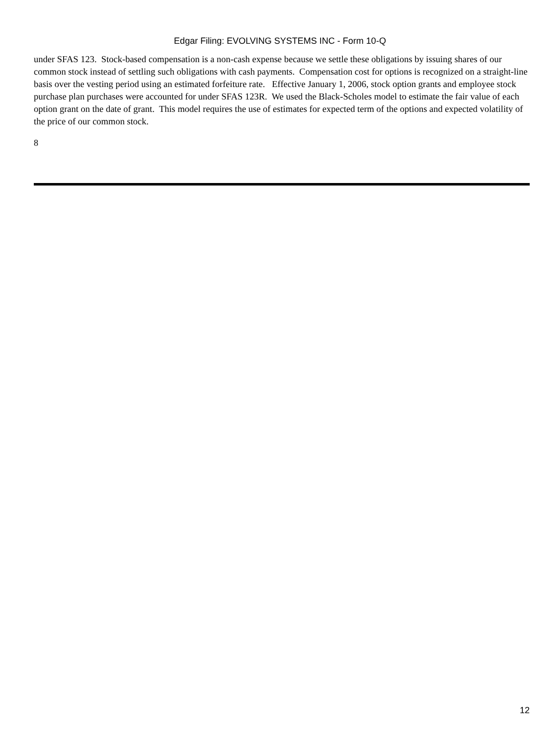Edgar Filing: EVOLVING SYSTEMS INC - Form 10-Q
under SFAS 123. Stock-based compensation is a non-cash expense because we settle these obligations by issuing shares of our common stock instead of settling such obligations with cash payments. Compensation cost for options is recognized on a straight-line basis over the vesting period using an estimated forfeiture rate. Effective January 1, 2006, stock option grants and employee stock purchase plan purchases were accounted for under SFAS 123R. We used the Black-Scholes model to estimate the fair value of each option grant on the date of grant. This model requires the use of estimates for expected term of the options and expected volatility of the price of our common stock.
8
12